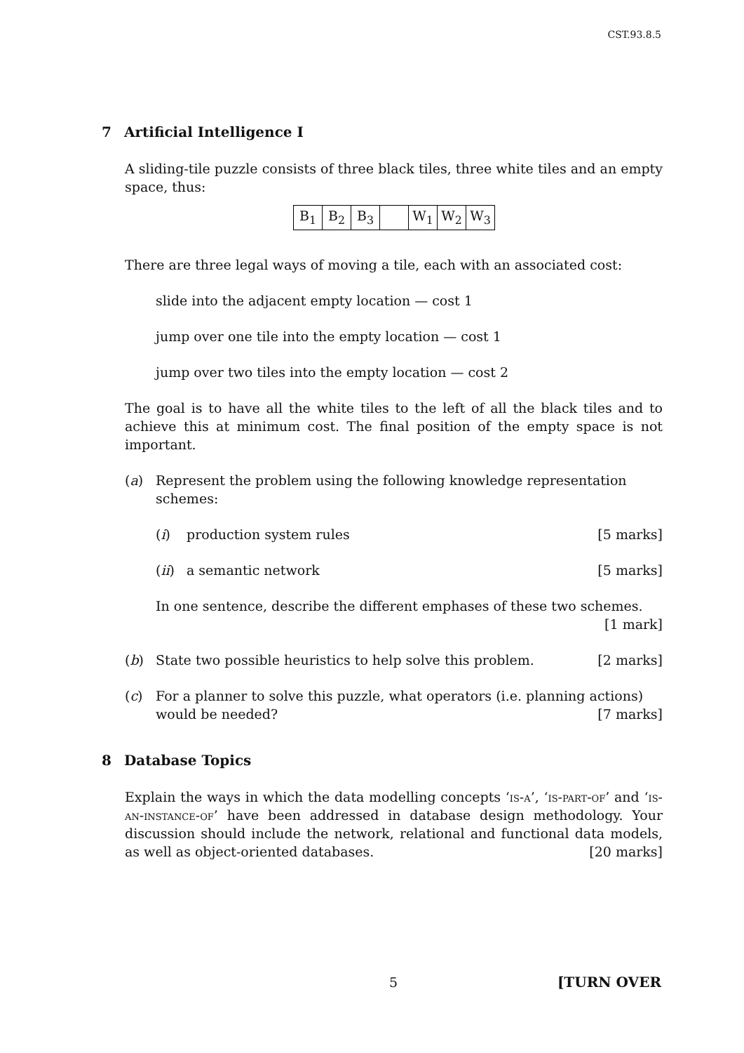CST.93.8.5
7 Artificial Intelligence I
A sliding-tile puzzle consists of three black tiles, three white tiles and an empty space, thus:
| B<sub>1</sub> | B<sub>2</sub> | B<sub>3</sub> | | W<sub>1</sub> | W<sub>2</sub> | W<sub>3</sub> |
There are three legal ways of moving a tile, each with an associated cost:
slide into the adjacent empty location — cost 1
jump over one tile into the empty location — cost 1
jump over two tiles into the empty location — cost 2
The goal is to have all the white tiles to the left of all the black tiles and to achieve this at minimum cost. The final position of the empty space is not important.
(a) Represent the problem using the following knowledge representation schemes:
(i) production system rules [5 marks]
(ii)
a semantic network [5 marks]
In one sentence, describe the different emphases of these two schemes.
[1 mark]
(b) State two possible heuristics to help solve this problem. [2 marks]
(c) For a planner to solve this puzzle, what operators (i.e. planning actions) would be needed? [7 marks]
8 Database Topics
Explain the ways in which the data modelling concepts ‘is-a’, ‘is-part-of’ and ‘is-an-instance-of’ have been addressed in database design methodology. Your discussion should include the network, relational and functional data models, as well as object-oriented databases. [20 marks]
5 [TURN OVER